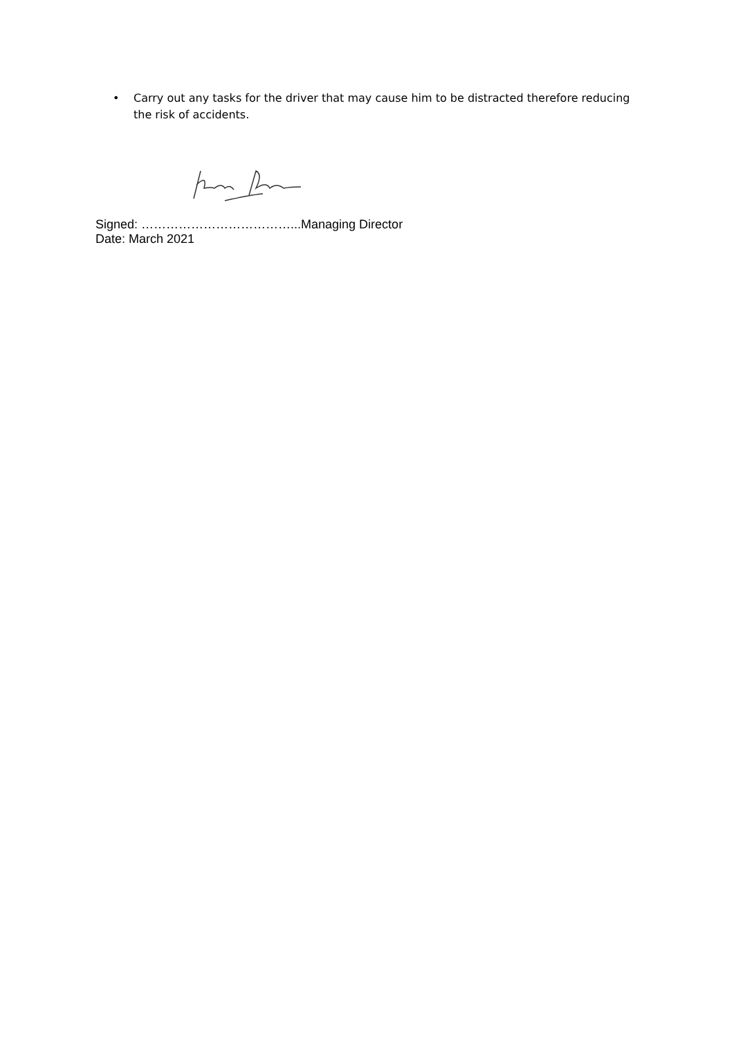• Carry out any tasks for the driver that may cause him to be distracted therefore reducing the risk of accidents.
Signed: ………………………………...Managing Director
Date: March 2021